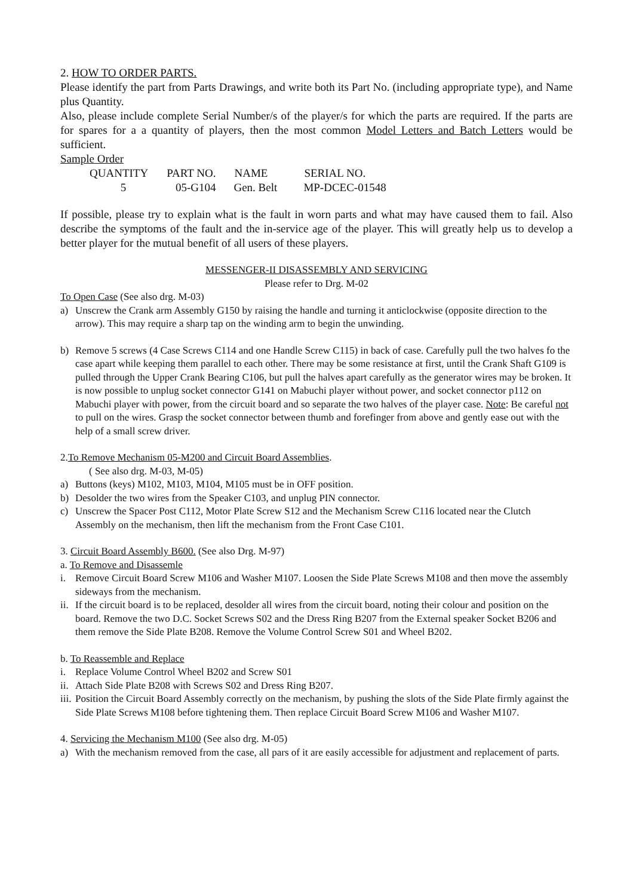2. HOW TO ORDER PARTS.
Please identify the part from Parts Drawings, and write both its Part No. (including appropriate type), and Name plus Quantity.
Also, please include complete Serial Number/s of the player/s for which the parts are required. If the parts are for spares for a a quantity of players, then the most common Model Letters and Batch Letters would be sufficient.
Sample Order
| QUANTITY | PART NO. | NAME | SERIAL NO. |
| --- | --- | --- | --- |
| 5 | 05-G104 | Gen. Belt | MP-DCEC-01548 |
If possible, please try to explain what is the fault in worn parts and what may have caused them to fail. Also describe the symptoms of the fault and the in-service age of the player. This will greatly help us to develop a better player for the mutual benefit of all users of these players.
MESSENGER-II DISASSEMBLY AND SERVICING
Please refer to Drg. M-02
To Open Case (See also drg. M-03)
a) Unscrew the Crank arm Assembly G150 by raising the handle and turning it anticlockwise (opposite direction to the arrow). This may require a sharp tap on the winding arm to begin the unwinding.
b) Remove 5 screws (4 Case Screws C114 and one Handle Screw C115) in back of case. Carefully pull the two halves fo the case apart while keeping them parallel to each other. There may be some resistance at first, until the Crank Shaft G109 is pulled through the Upper Crank Bearing C106, but pull the halves apart carefully as the generator wires may be broken. It is now possible to unplug socket connector G141 on Mabuchi player without power, and socket connector p112 on Mabuchi player with power, from the circuit board and so separate the two halves of the player case. Note: Be careful not to pull on the wires. Grasp the socket connector between thumb and forefinger from above and gently ease out with the help of a small screw driver.
2.To Remove Mechanism 05-M200 and Circuit Board Assemblies.
( See also drg. M-03, M-05)
a) Buttons (keys) M102, M103, M104, M105 must be in OFF position.
b) Desolder the two wires from the Speaker C103, and unplug PIN connector.
c) Unscrew the Spacer Post C112, Motor Plate Screw S12 and the Mechanism Screw C116 located near the Clutch Assembly on the mechanism, then lift the mechanism from the Front Case C101.
3. Circuit Board Assembly B600. (See also Drg. M-97)
a. To Remove and Disassemle
i. Remove Circuit Board Screw M106 and Washer M107. Loosen the Side Plate Screws M108 and then move the assembly sideways from the mechanism.
ii. If the circuit board is to be replaced, desolder all wires from the circuit board, noting their colour and position on the board. Remove the two D.C. Socket Screws S02 and the Dress Ring B207 from the External speaker Socket B206 and them remove the Side Plate B208. Remove the Volume Control Screw S01 and Wheel B202.
b. To Reassemble and Replace
i. Replace Volume Control Wheel B202 and Screw S01
ii. Attach Side Plate B208 with Screws S02 and Dress Ring B207.
iii. Position the Circuit Board Assembly correctly on the mechanism, by pushing the slots of the Side Plate firmly against the Side Plate Screws M108 before tightening them. Then replace Circuit Board Screw M106 and Washer M107.
4. Servicing the Mechanism M100 (See also drg. M-05)
a) With the mechanism removed from the case, all pars of it are easily accessible for adjustment and replacement of parts.